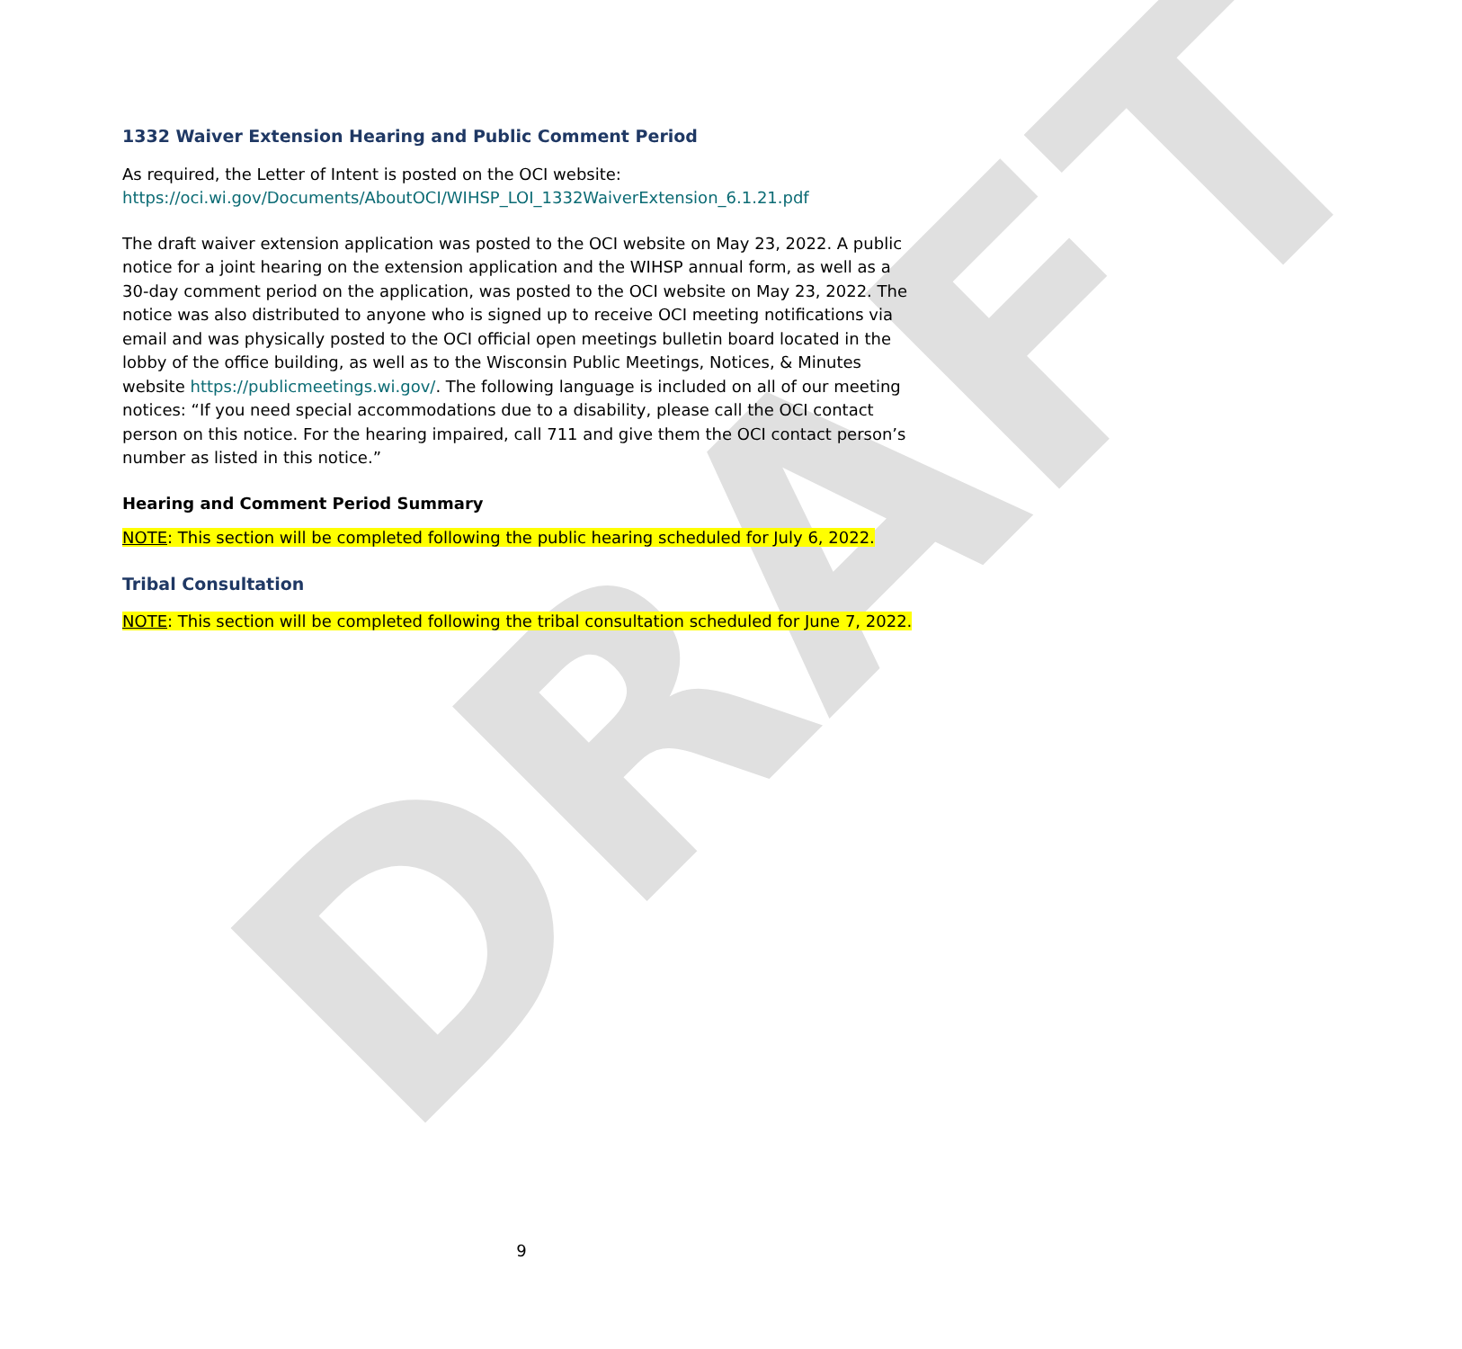DRAFT
1332 Waiver Extension Hearing and Public Comment Period
As required, the Letter of Intent is posted on the OCI website:
https://oci.wi.gov/Documents/AboutOCI/WIHSP_LOI_1332WaiverExtension_6.1.21.pdf
The draft waiver extension application was posted to the OCI website on May 23, 2022. A public notice for a joint hearing on the extension application and the WIHSP annual form, as well as a 30-day comment period on the application, was posted to the OCI website on May 23, 2022. The notice was also distributed to anyone who is signed up to receive OCI meeting notifications via email and was physically posted to the OCI official open meetings bulletin board located in the lobby of the office building, as well as to the Wisconsin Public Meetings, Notices, & Minutes website https://publicmeetings.wi.gov/. The following language is included on all of our meeting notices: “If you need special accommodations due to a disability, please call the OCI contact person on this notice. For the hearing impaired, call 711 and give them the OCI contact person’s number as listed in this notice.”
Hearing and Comment Period Summary
NOTE: This section will be completed following the public hearing scheduled for July 6, 2022.
Tribal Consultation
NOTE: This section will be completed following the tribal consultation scheduled for June 7, 2022.
9